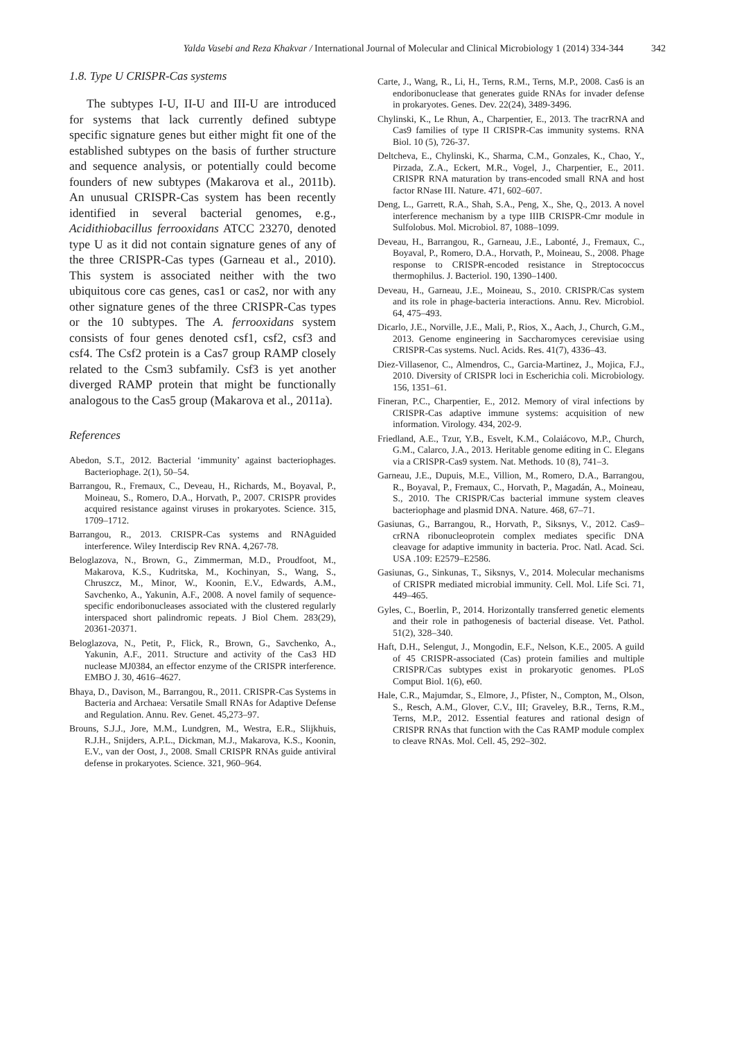Yalda Vasebi and Reza Khakvar / International Journal of Molecular and Clinical Microbiology 1 (2014) 334-344 342
1.8. Type U CRISPR-Cas systems
The subtypes I‑U, II‑U and III‑U are introduced for systems that lack currently defined subtype specific signature genes but either might fit one of the established subtypes on the basis of further structure and sequence analysis, or potentially could become founders of new subtypes (Makarova et al., 2011b). An unusual CRISPR-Cas system has been recently identified in several bacterial genomes, e.g., Acidithiobacillus ferrooxidans ATCC 23270, denoted type U as it did not contain signature genes of any of the three CRISPR-Cas types (Garneau et al., 2010). This system is associated neither with the two ubiquitous core cas genes, cas1 or cas2, nor with any other signature genes of the three CRISPR-Cas types or the 10 subtypes. The A. ferrooxidans system consists of four genes denoted csf1, csf2, csf3 and csf4. The Csf2 protein is a Cas7 group RAMP closely related to the Csm3 subfamily. Csf3 is yet another diverged RAMP protein that might be functionally analogous to the Cas5 group (Makarova et al., 2011a).
References
Abedon, S.T., 2012. Bacterial ‘immunity’ against bacteriophages. Bacteriophage. 2(1), 50–54.
Barrangou, R., Fremaux, C., Deveau, H., Richards, M., Boyaval, P., Moineau, S., Romero, D.A., Horvath, P., 2007. CRISPR provides acquired resistance against viruses in prokaryotes. Science. 315, 1709–1712.
Barrangou, R., 2013. CRISPR-Cas systems and RNAguided interference. Wiley Interdiscip Rev RNA. 4,267-78.
Beloglazova, N., Brown, G., Zimmerman, M.D., Proudfoot, M., Makarova, K.S., Kudritska, M., Kochinyan, S., Wang, S., Chruszcz, M., Minor, W., Koonin, E.V., Edwards, A.M., Savchenko, A., Yakunin, A.F., 2008. A novel family of sequence-specific endoribonucleases associated with the clustered regularly interspaced short palindromic repeats. J Biol Chem. 283(29), 20361-20371.
Beloglazova, N., Petit, P., Flick, R., Brown, G., Savchenko, A., Yakunin, A.F., 2011. Structure and activity of the Cas3 HD nuclease MJ0384, an effector enzyme of the CRISPR interference. EMBO J. 30, 4616–4627.
Bhaya, D., Davison, M., Barrangou, R., 2011. CRISPR-Cas Systems in Bacteria and Archaea: Versatile Small RNAs for Adaptive Defense and Regulation. Annu. Rev. Genet. 45,273–97.
Brouns, S.J.J., Jore, M.M., Lundgren, M., Westra, E.R., Slijkhuis, R.J.H., Snijders, A.P.L., Dickman, M.J., Makarova, K.S., Koonin, E.V., van der Oost, J., 2008. Small CRISPR RNAs guide antiviral defense in prokaryotes. Science. 321, 960–964.
Carte, J., Wang, R., Li, H., Terns, R.M., Terns, M.P., 2008. Cas6 is an endoribonuclease that generates guide RNAs for invader defense in prokaryotes. Genes. Dev. 22(24), 3489-3496.
Chylinski, K., Le Rhun, A., Charpentier, E., 2013. The tracrRNA and Cas9 families of type II CRISPR-Cas immunity systems. RNA Biol. 10 (5), 726-37.
Deltcheva, E., Chylinski, K., Sharma, C.M., Gonzales, K., Chao, Y., Pirzada, Z.A., Eckert, M.R., Vogel, J., Charpentier, E., 2011. CRISPR RNA maturation by trans-encoded small RNA and host factor RNase III. Nature. 471, 602–607.
Deng, L., Garrett, R.A., Shah, S.A., Peng, X., She, Q., 2013. A novel interference mechanism by a type IIIB CRISPR-Cmr module in Sulfolobus. Mol. Microbiol. 87, 1088–1099.
Deveau, H., Barrangou, R., Garneau, J.E., Labonté, J., Fremaux, C., Boyaval, P., Romero, D.A., Horvath, P., Moineau, S., 2008. Phage response to CRISPR-encoded resistance in Streptococcus thermophilus. J. Bacteriol. 190, 1390–1400.
Deveau, H., Garneau, J.E., Moineau, S., 2010. CRISPR/Cas system and its role in phage-bacteria interactions. Annu. Rev. Microbiol. 64, 475–493.
Dicarlo, J.E., Norville, J.E., Mali, P., Rios, X., Aach, J., Church, G.M., 2013. Genome engineering in Saccharomyces cerevisiae using CRISPR-Cas systems. Nucl. Acids. Res. 41(7), 4336–43.
Diez-Villasenor, C., Almendros, C., Garcia-Martinez, J., Mojica, F.J., 2010. Diversity of CRISPR loci in Escherichia coli. Microbiology. 156, 1351–61.
Fineran, P.C., Charpentier, E., 2012. Memory of viral infections by CRISPR-Cas adaptive immune systems: acquisition of new information. Virology. 434, 202-9.
Friedland, A.E., Tzur, Y.B., Esvelt, K.M., Colaiácovo, M.P., Church, G.M., Calarco, J.A., 2013. Heritable genome editing in C. Elegans via a CRISPR-Cas9 system. Nat. Methods. 10 (8), 741–3.
Garneau, J.E., Dupuis, M.E., Villion, M., Romero, D.A., Barrangou, R., Boyaval, P., Fremaux, C., Horvath, P., Magadán, A., Moineau, S., 2010. The CRISPR/Cas bacterial immune system cleaves bacteriophage and plasmid DNA. Nature. 468, 67–71.
Gasiunas, G., Barrangou, R., Horvath, P., Siksnys, V., 2012. Cas9–crRNA ribonucleoprotein complex mediates specific DNA cleavage for adaptive immunity in bacteria. Proc. Natl. Acad. Sci. USA .109: E2579–E2586.
Gasiunas, G., Sinkunas, T., Siksnys, V., 2014. Molecular mechanisms of CRISPR mediated microbial immunity. Cell. Mol. Life Sci. 71, 449–465.
Gyles, C., Boerlin, P., 2014. Horizontally transferred genetic elements and their role in pathogenesis of bacterial disease. Vet. Pathol. 51(2), 328–340.
Haft, D.H., Selengut, J., Mongodin, E.F., Nelson, K.E., 2005. A guild of 45 CRISPR-associated (Cas) protein families and multiple CRISPR/Cas subtypes exist in prokaryotic genomes. PLoS Comput Biol. 1(6), e60.
Hale, C.R., Majumdar, S., Elmore, J., Pfister, N., Compton, M., Olson, S., Resch, A.M., Glover, C.V., III; Graveley, B.R., Terns, R.M., Terns, M.P., 2012. Essential features and rational design of CRISPR RNAs that function with the Cas RAMP module complex to cleave RNAs. Mol. Cell. 45, 292–302.